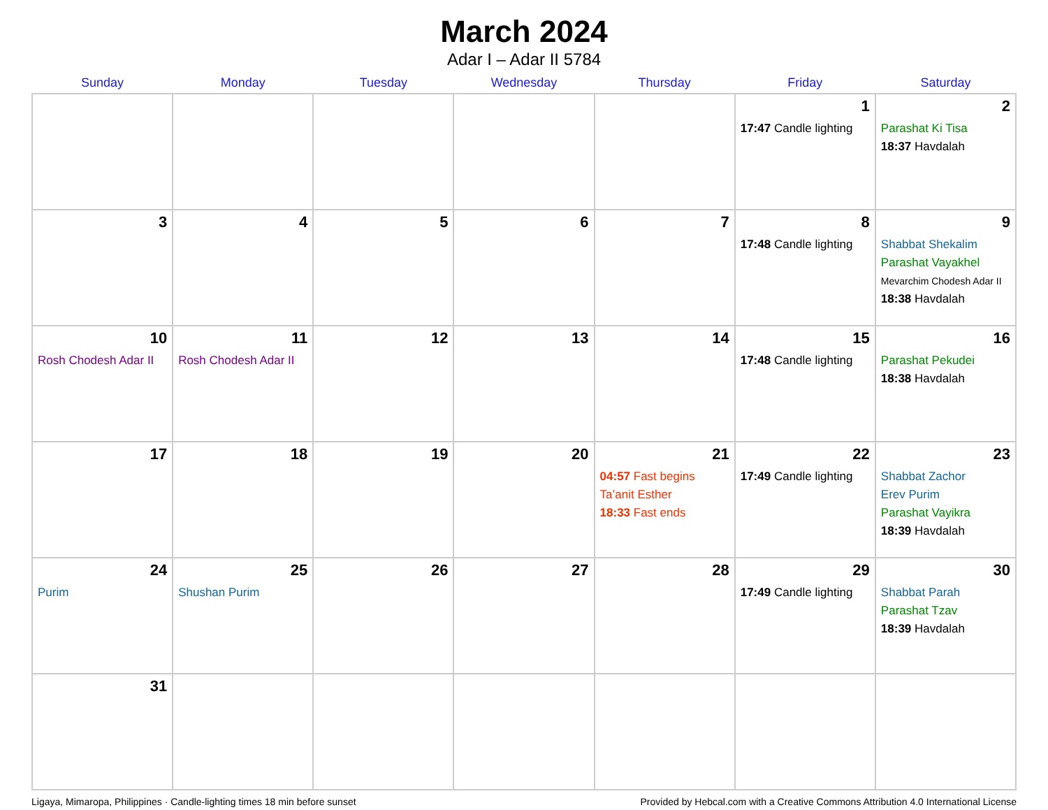March 2024
Adar I – Adar II 5784
| Sunday | Monday | Tuesday | Wednesday | Thursday | Friday | Saturday |
| --- | --- | --- | --- | --- | --- | --- |
| | | | | | 1 17:47 Candle lighting | 2 Parashat Ki Tisa 18:37 Havdalah |
| 3 | 4 | 5 | 6 | 7 | 8 17:48 Candle lighting | 9 Shabbat Shekalim Parashat Vayakhel Mevarchim Chodesh Adar II 18:38 Havdalah |
| 10 Rosh Chodesh Adar II | 11 Rosh Chodesh Adar II | 12 | 13 | 14 | 15 17:48 Candle lighting | 16 Parashat Pekudei 18:38 Havdalah |
| 17 | 18 | 19 | 20 | 21 04:57 Fast begins Ta’anit Esther 18:33 Fast ends | 22 17:49 Candle lighting | 23 Shabbat Zachor Erev Purim Parashat Vayikra 18:39 Havdalah |
| 24 Purim | 25 Shushan Purim | 26 | 27 | 28 | 29 17:49 Candle lighting | 30 Shabbat Parah Parashat Tzav 18:39 Havdalah |
| 31 | | | | | | |
Ligaya, Mimaropa, Philippines · Candle-lighting times 18 min before sunset Provided by Hebcal.com with a Creative Commons Attribution 4.0 International License